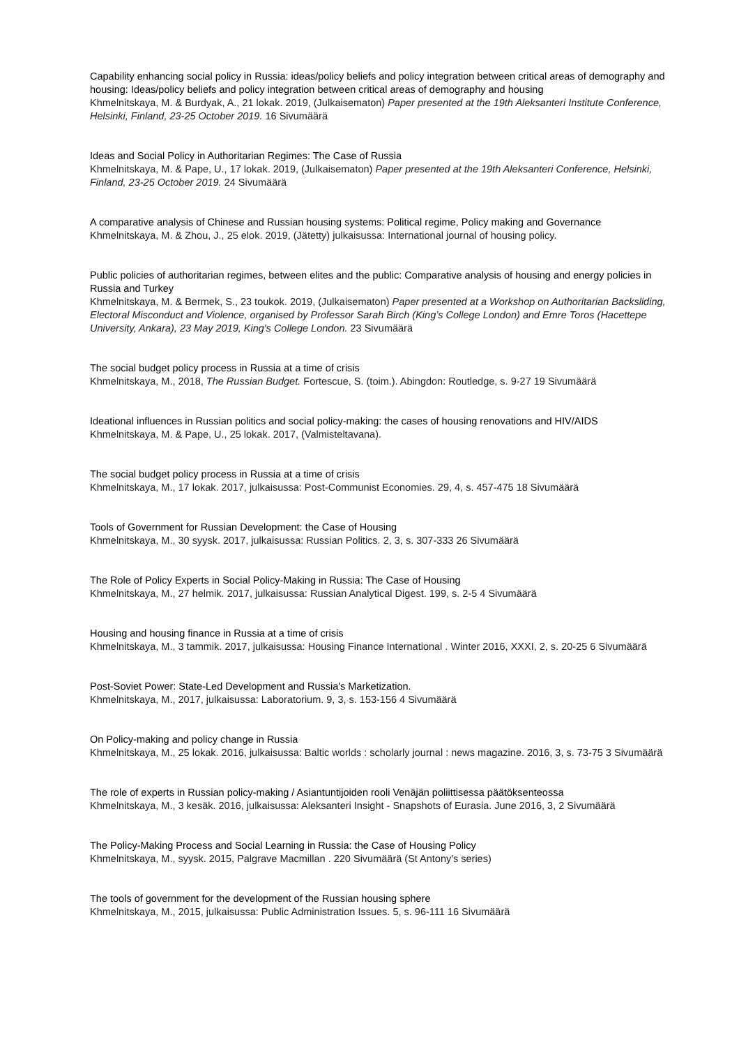Capability enhancing social policy in Russia: ideas/policy beliefs and policy integration between critical areas of demography and housing: Ideas/policy beliefs and policy integration between critical areas of demography and housing
Khmelnitskaya, M. & Burdyak, A., 21 lokak. 2019, (Julkaisematon) Paper presented at the 19th Aleksanteri Institute Conference, Helsinki, Finland, 23-25 October 2019. 16 Sivumäärä
Ideas and Social Policy in Authoritarian Regimes: The Case of Russia
Khmelnitskaya, M. & Pape, U., 17 lokak. 2019, (Julkaisematon) Paper presented at the 19th Aleksanteri Conference, Helsinki, Finland, 23-25 October 2019. 24 Sivumäärä
A comparative analysis of Chinese and Russian housing systems: Political regime, Policy making and Governance
Khmelnitskaya, M. & Zhou, J., 25 elok. 2019, (Jätetty) julkaisussa: International journal of housing policy.
Public policies of authoritarian regimes, between elites and the public: Comparative analysis of housing and energy policies in Russia and Turkey
Khmelnitskaya, M. & Bermek, S., 23 toukok. 2019, (Julkaisematon) Paper presented at a Workshop on Authoritarian Backsliding, Electoral Misconduct and Violence, organised by Professor Sarah Birch (King’s College London) and Emre Toros (Hacettepe University, Ankara), 23 May 2019, King's College London. 23 Sivumäärä
The social budget policy process in Russia at a time of crisis
Khmelnitskaya, M., 2018, The Russian Budget. Fortescue, S. (toim.). Abingdon: Routledge, s. 9-27 19 Sivumäärä
Ideational influences in Russian politics and social policy-making: the cases of housing renovations and HIV/AIDS
Khmelnitskaya, M. & Pape, U., 25 lokak. 2017, (Valmisteltavana).
The social budget policy process in Russia at a time of crisis
Khmelnitskaya, M., 17 lokak. 2017, julkaisussa: Post-Communist Economies. 29, 4, s. 457-475 18 Sivumäärä
Tools of Government for Russian Development: the Case of Housing
Khmelnitskaya, M., 30 syysk. 2017, julkaisussa: Russian Politics. 2, 3, s. 307-333 26 Sivumäärä
The Role of Policy Experts in Social Policy-Making in Russia: The Case of Housing
Khmelnitskaya, M., 27 helmik. 2017, julkaisussa: Russian Analytical Digest. 199, s. 2-5 4 Sivumäärä
Housing and housing finance in Russia at a time of crisis
Khmelnitskaya, M., 3 tammik. 2017, julkaisussa: Housing Finance International . Winter 2016, XXXI, 2, s. 20-25 6 Sivumäärä
Post-Soviet Power: State-Led Development and Russia's Marketization.
Khmelnitskaya, M., 2017, julkaisussa: Laboratorium. 9, 3, s. 153-156 4 Sivumäärä
On Policy-making and policy change in Russia
Khmelnitskaya, M., 25 lokak. 2016, julkaisussa: Baltic worlds : scholarly journal : news magazine. 2016, 3, s. 73-75 3 Sivumäärä
The role of experts in Russian policy-making / Asiantuntijoiden rooli Venäjän poliittisessa päätöksenteossa
Khmelnitskaya, M., 3 kesäk. 2016, julkaisussa: Aleksanteri Insight - Snapshots of Eurasia. June 2016, 3, 2 Sivumäärä
The Policy-Making Process and Social Learning in Russia: the Case of Housing Policy
Khmelnitskaya, M., syysk. 2015, Palgrave Macmillan . 220 Sivumäärä (St Antony's series)
The tools of government for the development of the Russian housing sphere
Khmelnitskaya, M., 2015, julkaisussa: Public Administration Issues. 5, s. 96-111 16 Sivumäärä